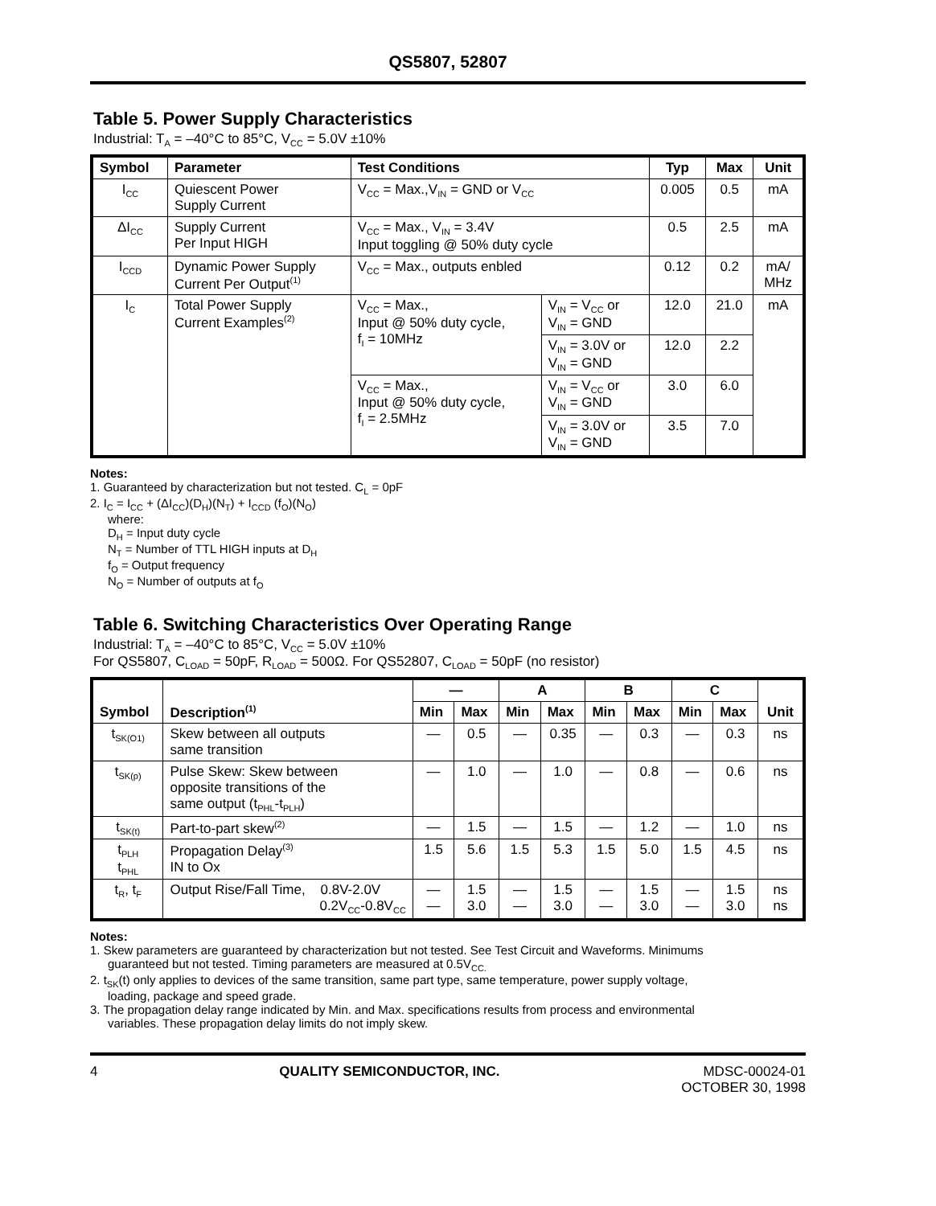QS5807, 52807
Table 5. Power Supply Characteristics
Industrial: T<sub>A</sub> = –40°C to 85°C, V<sub>CC</sub> = 5.0V ±10%
| Symbol | Parameter | Test Conditions | | Typ | Max | Unit |
| --- | --- | --- | --- | --- | --- | --- |
| I<sub>CC</sub> | Quiescent Power Supply Current | V<sub>CC</sub> = Max.,V<sub>IN</sub> = GND or V<sub>CC</sub> | | 0.005 | 0.5 | mA |
| ΔI<sub>CC</sub> | Supply Current Per Input HIGH | V<sub>CC</sub> = Max., V<sub>IN</sub> = 3.4V Input toggling @ 50% duty cycle | | 0.5 | 2.5 | mA |
| I<sub>CCD</sub> | Dynamic Power Supply Current Per Output<sup>(1)</sup> | V<sub>CC</sub> = Max., outputs enbled | | 0.12 | 0.2 | mA/ MHz |
| I<sub>C</sub> | Total Power Supply Current Examples<sup>(2)</sup> | V<sub>CC</sub> = Max., Input @ 50% duty cycle, f<sub>I</sub> = 10MHz | V<sub>IN</sub> = V<sub>CC</sub> or V<sub>IN</sub> = GND | 12.0 | 21.0 | mA |
| | | | V<sub>IN</sub> = 3.0V or V<sub>IN</sub> = GND | 12.0 | 2.2 | |
| | | V<sub>CC</sub> = Max., Input @ 50% duty cycle, f<sub>I</sub> = 2.5MHz | V<sub>IN</sub> = V<sub>CC</sub> or V<sub>IN</sub> = GND | 3.0 | 6.0 | |
| | | | V<sub>IN</sub> = 3.0V or V<sub>IN</sub> = GND | 3.5 | 7.0 | |
Notes:
1. Guaranteed by characterization but not tested. C<sub>L</sub> = 0pF
2. I<sub>C</sub> = I<sub>CC</sub> + (ΔI<sub>CC</sub>)(D<sub>H</sub>)(N<sub>T</sub>) + I<sub>CCD</sub> (f<sub>O</sub>)(N<sub>O</sub>)
where:
D<sub>H</sub> = Input duty cycle
N<sub>T</sub> = Number of TTL HIGH inputs at D<sub>H</sub>
f<sub>O</sub> = Output frequency
N<sub>O</sub> = Number of outputs at f<sub>O</sub>
Table 6. Switching Characteristics Over Operating Range
Industrial: T<sub>A</sub> = –40°C to 85°C, V<sub>CC</sub> = 5.0V ±10%
For QS5807, C<sub>LOAD</sub> = 50pF, R<sub>LOAD</sub> = 500Ω. For QS52807, C<sub>LOAD</sub> = 50pF (no resistor)
| Symbol | Description<sup>(1)</sup> | — | | A | | B | | C | | Unit |
| --- | --- | --- | --- | --- | --- | --- | --- | --- | --- | --- |
| | | Min | Max | Min | Max | Min | Max | Min | Max | |
| t<sub>SK(O1)</sub> | Skew between all outputs same transition | — | 0.5 | — | 0.35 | — | 0.3 | — | 0.3 | ns |
| t<sub>SK(p)</sub> | Pulse Skew: Skew between opposite transitions of the same output (t<sub>PHL</sub>-t<sub>PLH</sub>) | — | 1.0 | — | 1.0 | — | 0.8 | — | 0.6 | ns |
| t<sub>SK(t)</sub> | Part-to-part skew<sup>(2)</sup> | — | 1.5 | — | 1.5 | — | 1.2 | — | 1.0 | ns |
| t<sub>PLH</sub> t<sub>PHL</sub> | Propagation Delay<sup>(3)</sup> IN to Ox | 1.5 | 5.6 | 1.5 | 5.3 | 1.5 | 5.0 | 1.5 | 4.5 | ns |
| t<sub>R</sub>, t<sub>F</sub> | Output Rise/Fall Time, 0.8V-2.0V 0.2V<sub>CC</sub>-0.8V<sub>CC</sub> | — — | 1.5 3.0 | — — | 1.5 3.0 | — — | 1.5 3.0 | — — | 1.5 3.0 | ns ns |
Notes:
1. Skew parameters are guaranteed by characterization but not tested. See Test Circuit and Waveforms. Minimums
guaranteed but not tested. Timing parameters are measured at 0.5V<sub>CC.</sub>
2. t<sub>SK</sub>(t) only applies to devices of the same transition, same part type, same temperature, power supply voltage,
loading, package and speed grade.
3. The propagation delay range indicated by Min. and Max. specifications results from process and environmental
variables. These propagation delay limits do not imply skew.
4 QUALITY SEMICONDUCTOR, INC. MDSC-00024-01
OCTOBER 30, 1998